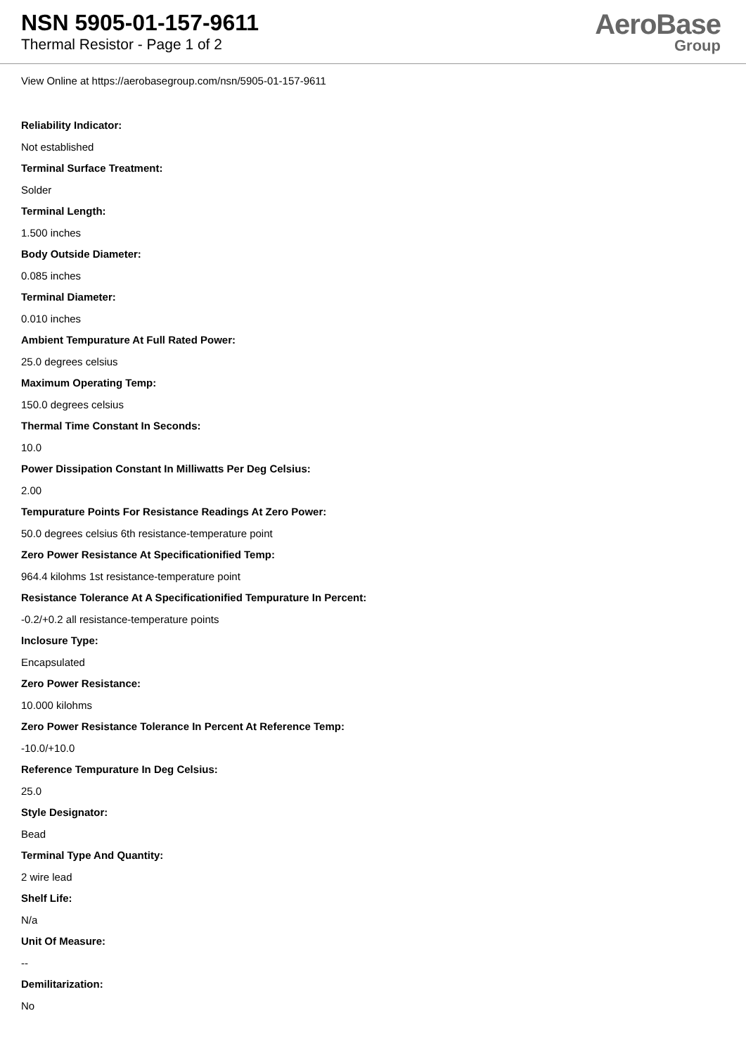NSN 5905-01-157-9611
Thermal Resistor - Page 1 of 2
AeroBase
Group
View Online at https://aerobasegroup.com/nsn/5905-01-157-9611
Reliability Indicator:
Not established
Terminal Surface Treatment:
Solder
Terminal Length:
1.500 inches
Body Outside Diameter:
0.085 inches
Terminal Diameter:
0.010 inches
Ambient Tempurature At Full Rated Power:
25.0 degrees celsius
Maximum Operating Temp:
150.0 degrees celsius
Thermal Time Constant In Seconds:
10.0
Power Dissipation Constant In Milliwatts Per Deg Celsius:
2.00
Tempurature Points For Resistance Readings At Zero Power:
50.0 degrees celsius 6th resistance-temperature point
Zero Power Resistance At Specificationified Temp:
964.4 kilohms 1st resistance-temperature point
Resistance Tolerance At A Specificationified Tempurature In Percent:
-0.2/+0.2 all resistance-temperature points
Inclosure Type:
Encapsulated
Zero Power Resistance:
10.000 kilohms
Zero Power Resistance Tolerance In Percent At Reference Temp:
-10.0/+10.0
Reference Tempurature In Deg Celsius:
25.0
Style Designator:
Bead
Terminal Type And Quantity:
2 wire lead
Shelf Life:
N/a
Unit Of Measure:
--
Demilitarization:
No